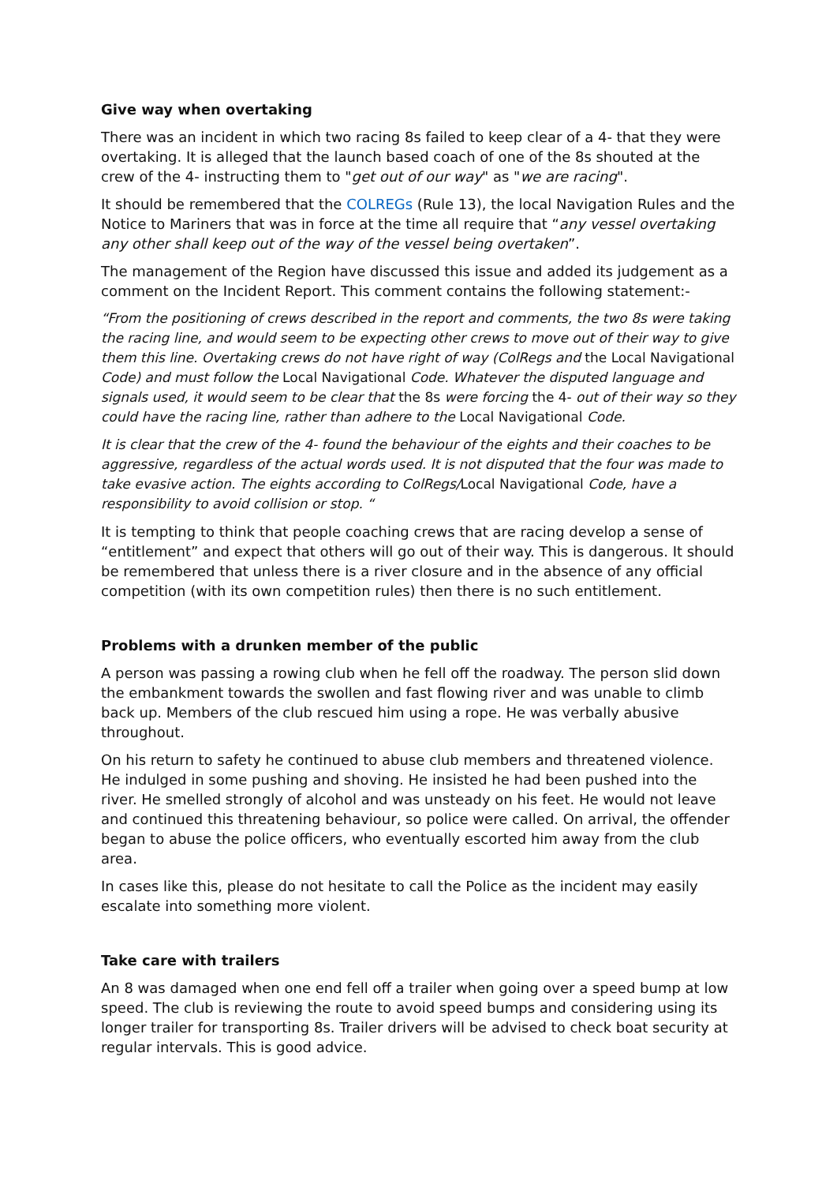Give way when overtaking
There was an incident in which two racing 8s failed to keep clear of a 4- that they were overtaking. It is alleged that the launch based coach of one of the 8s shouted at the crew of the 4- instructing them to "get out of our way" as "we are racing".
It should be remembered that the COLREGs (Rule 13), the local Navigation Rules and the Notice to Mariners that was in force at the time all require that “any vessel overtaking any other shall keep out of the way of the vessel being overtaken”.
The management of the Region have discussed this issue and added its judgement as a comment on the Incident Report. This comment contains the following statement:-
“From the positioning of crews described in the report and comments, the two 8s were taking the racing line, and would seem to be expecting other crews to move out of their way to give them this line. Overtaking crews do not have right of way (ColRegs and the Local Navigational Code) and must follow the Local Navigational Code. Whatever the disputed language and signals used, it would seem to be clear that the 8s were forcing the 4- out of their way so they could have the racing line, rather than adhere to the Local Navigational Code.
It is clear that the crew of the 4- found the behaviour of the eights and their coaches to be aggressive, regardless of the actual words used. It is not disputed that the four was made to take evasive action. The eights according to ColRegs/Local Navigational Code, have a responsibility to avoid collision or stop. “
It is tempting to think that people coaching crews that are racing develop a sense of “entitlement” and expect that others will go out of their way. This is dangerous. It should be remembered that unless there is a river closure and in the absence of any official competition (with its own competition rules) then there is no such entitlement.
Problems with a drunken member of the public
A person was passing a rowing club when he fell off the roadway. The person slid down the embankment towards the swollen and fast flowing river and was unable to climb back up. Members of the club rescued him using a rope. He was verbally abusive throughout.
On his return to safety he continued to abuse club members and threatened violence. He indulged in some pushing and shoving. He insisted he had been pushed into the river. He smelled strongly of alcohol and was unsteady on his feet. He would not leave and continued this threatening behaviour, so police were called. On arrival, the offender began to abuse the police officers, who eventually escorted him away from the club area.
In cases like this, please do not hesitate to call the Police as the incident may easily escalate into something more violent.
Take care with trailers
An 8 was damaged when one end fell off a trailer when going over a speed bump at low speed. The club is reviewing the route to avoid speed bumps and considering using its longer trailer for transporting 8s. Trailer drivers will be advised to check boat security at regular intervals. This is good advice.